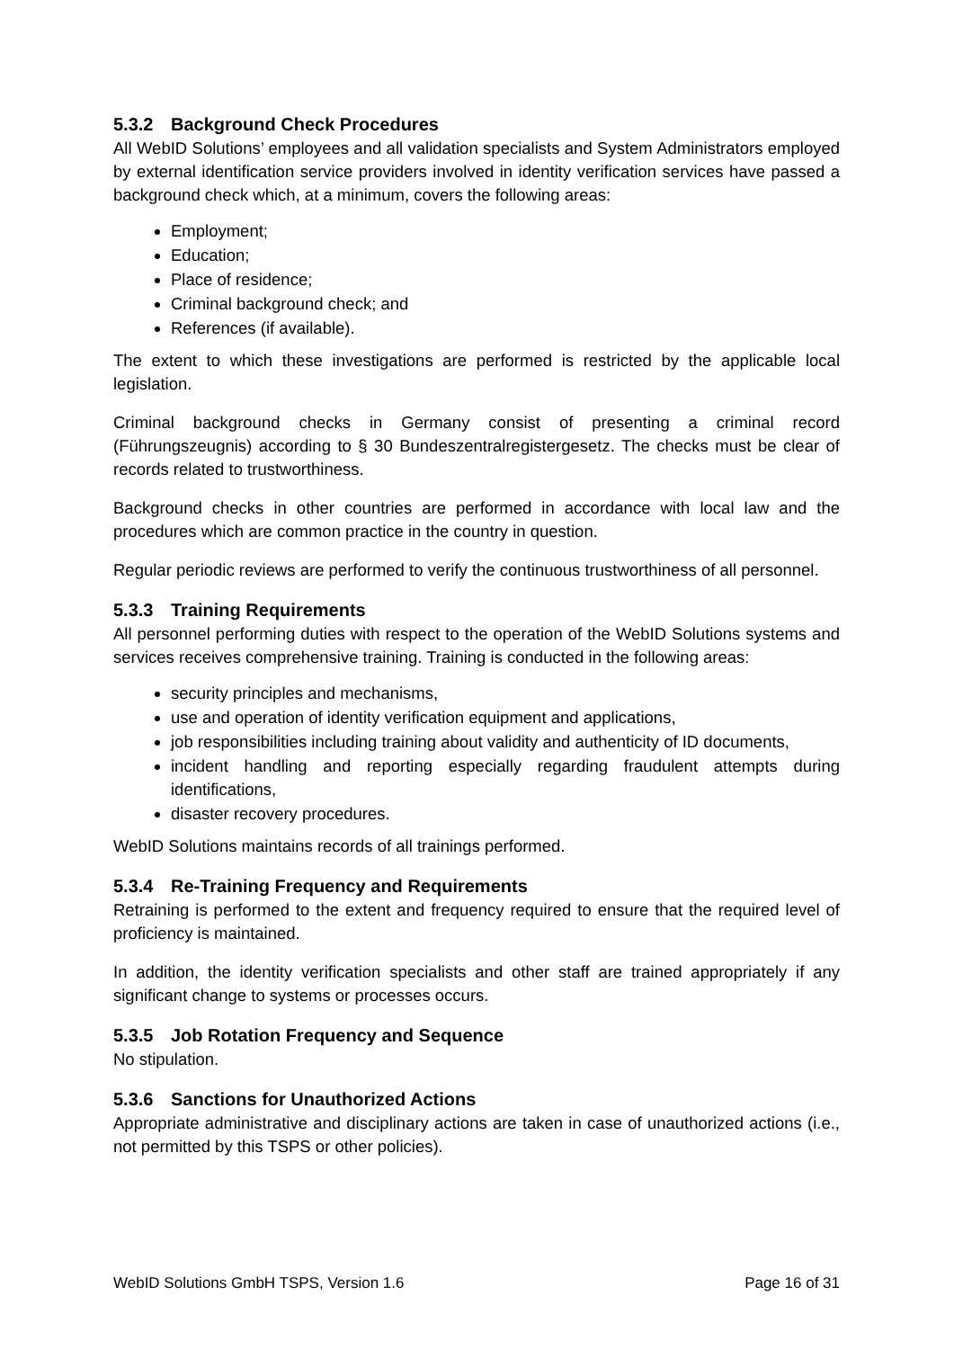5.3.2 Background Check Procedures
All WebID Solutions’ employees and all validation specialists and System Administrators employed by external identification service providers involved in identity verification services have passed a background check which, at a minimum, covers the following areas:
Employment;
Education;
Place of residence;
Criminal background check; and
References (if available).
The extent to which these investigations are performed is restricted by the applicable local legislation.
Criminal background checks in Germany consist of presenting a criminal record (Führungszeugnis) according to § 30 Bundeszentralregistergesetz. The checks must be clear of records related to trustworthiness.
Background checks in other countries are performed in accordance with local law and the procedures which are common practice in the country in question.
Regular periodic reviews are performed to verify the continuous trustworthiness of all personnel.
5.3.3 Training Requirements
All personnel performing duties with respect to the operation of the WebID Solutions systems and services receives comprehensive training. Training is conducted in the following areas:
security principles and mechanisms,
use and operation of identity verification equipment and applications,
job responsibilities including training about validity and authenticity of ID documents,
incident handling and reporting especially regarding fraudulent attempts during identifications,
disaster recovery procedures.
WebID Solutions maintains records of all trainings performed.
5.3.4 Re-Training Frequency and Requirements
Retraining is performed to the extent and frequency required to ensure that the required level of proficiency is maintained.
In addition, the identity verification specialists and other staff are trained appropriately if any significant change to systems or processes occurs.
5.3.5 Job Rotation Frequency and Sequence
No stipulation.
5.3.6 Sanctions for Unauthorized Actions
Appropriate administrative and disciplinary actions are taken in case of unauthorized actions (i.e., not permitted by this TSPS or other policies).
WebID Solutions GmbH TSPS, Version 1.6 Page 16 of 31